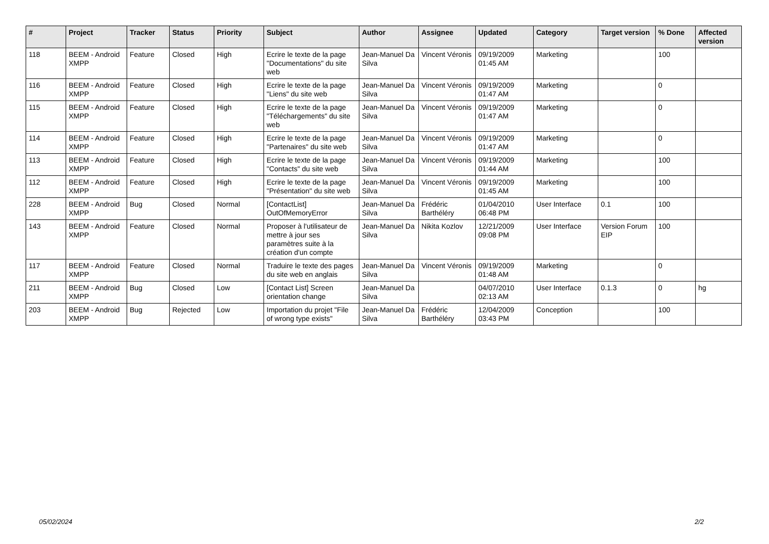| # | Project | Tracker | Status | Priority | Subject | Author | Assignee | Updated | Category | Target version | % Done | Affected version |
| --- | --- | --- | --- | --- | --- | --- | --- | --- | --- | --- | --- | --- |
| 118 | BEEM - Android XMPP | Feature | Closed | High | Ecrire le texte de la page "Documentations" du site web | Jean-Manuel Da Silva | Vincent Véronis | 09/19/2009 01:45 AM | Marketing | | 100 | |
| 116 | BEEM - Android XMPP | Feature | Closed | High | Ecrire le texte de la page "Liens" du site web | Jean-Manuel Da Silva | Vincent Véronis | 09/19/2009 01:47 AM | Marketing | | 0 | |
| 115 | BEEM - Android XMPP | Feature | Closed | High | Ecrire le texte de la page "Téléchargements" du site web | Jean-Manuel Da Silva | Vincent Véronis | 09/19/2009 01:47 AM | Marketing | | 0 | |
| 114 | BEEM - Android XMPP | Feature | Closed | High | Ecrire le texte de la page "Partenaires" du site web | Jean-Manuel Da Silva | Vincent Véronis | 09/19/2009 01:47 AM | Marketing | | 0 | |
| 113 | BEEM - Android XMPP | Feature | Closed | High | Ecrire le texte de la page "Contacts" du site web | Jean-Manuel Da Silva | Vincent Véronis | 09/19/2009 01:44 AM | Marketing | | 100 | |
| 112 | BEEM - Android XMPP | Feature | Closed | High | Ecrire le texte de la page "Présentation" du site web | Jean-Manuel Da Silva | Vincent Véronis | 09/19/2009 01:45 AM | Marketing | | 100 | |
| 228 | BEEM - Android XMPP | Bug | Closed | Normal | [ContactList] OutOfMemoryError | Jean-Manuel Da Silva | Frédéric Barthéléry | 01/04/2010 06:48 PM | User Interface | 0.1 | 100 | |
| 143 | BEEM - Android XMPP | Feature | Closed | Normal | Proposer à l'utilisateur de mettre à jour ses paramètres suite à la création d'un compte | Jean-Manuel Da Silva | Nikita Kozlov | 12/21/2009 09:08 PM | User Interface | Version Forum EIP | 100 | |
| 117 | BEEM - Android XMPP | Feature | Closed | Normal | Traduire le texte des pages du site web en anglais | Jean-Manuel Da Silva | Vincent Véronis | 09/19/2009 01:48 AM | Marketing | | 0 | |
| 211 | BEEM - Android XMPP | Bug | Closed | Low | [Contact List] Screen orientation change | Jean-Manuel Da Silva | | 04/07/2010 02:13 AM | User Interface | 0.1.3 | 0 | hg |
| 203 | BEEM - Android XMPP | Bug | Rejected | Low | Importation du projet "File of wrong type exists" | Jean-Manuel Da Silva | Frédéric Barthéléry | 12/04/2009 03:43 PM | Conception | | 100 | |
05/02/2024 2/2